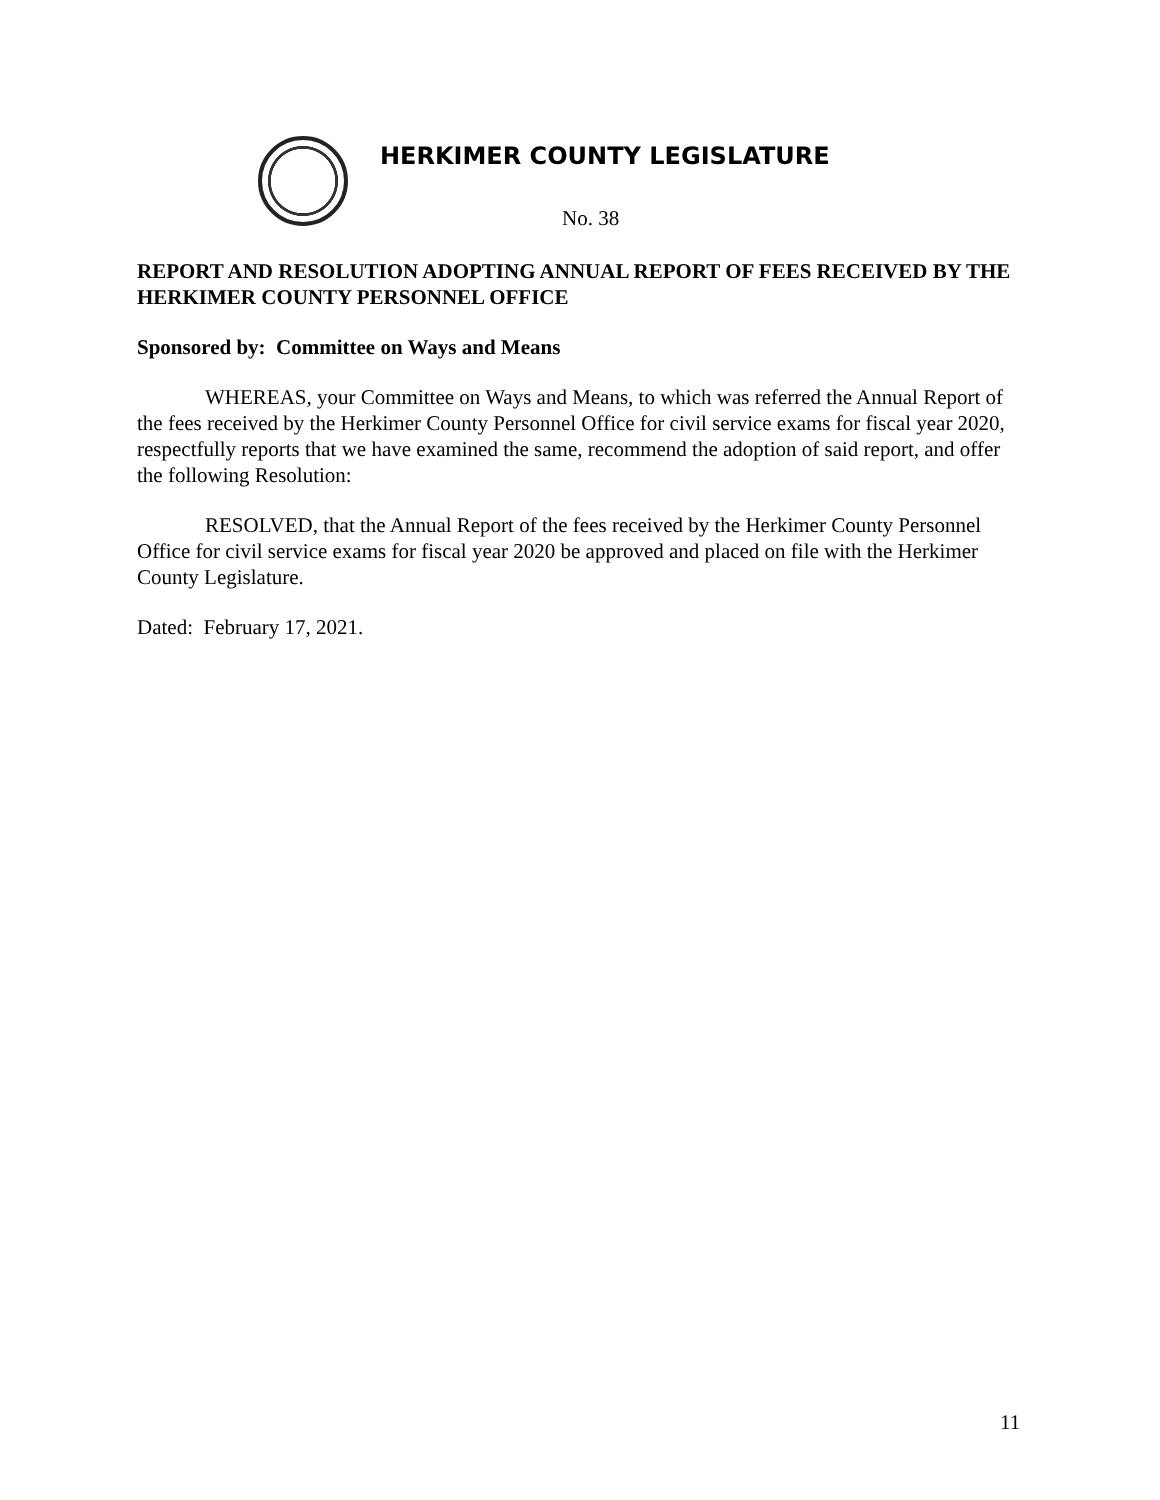HERKIMER COUNTY LEGISLATURE
No. 38
REPORT AND RESOLUTION ADOPTING ANNUAL REPORT OF FEES RECEIVED BY THE HERKIMER COUNTY PERSONNEL OFFICE
Sponsored by: Committee on Ways and Means
WHEREAS, your Committee on Ways and Means, to which was referred the Annual Report of the fees received by the Herkimer County Personnel Office for civil service exams for fiscal year 2020, respectfully reports that we have examined the same, recommend the adoption of said report, and offer the following Resolution:
RESOLVED, that the Annual Report of the fees received by the Herkimer County Personnel Office for civil service exams for fiscal year 2020 be approved and placed on file with the Herkimer County Legislature.
Dated: February 17, 2021.
11